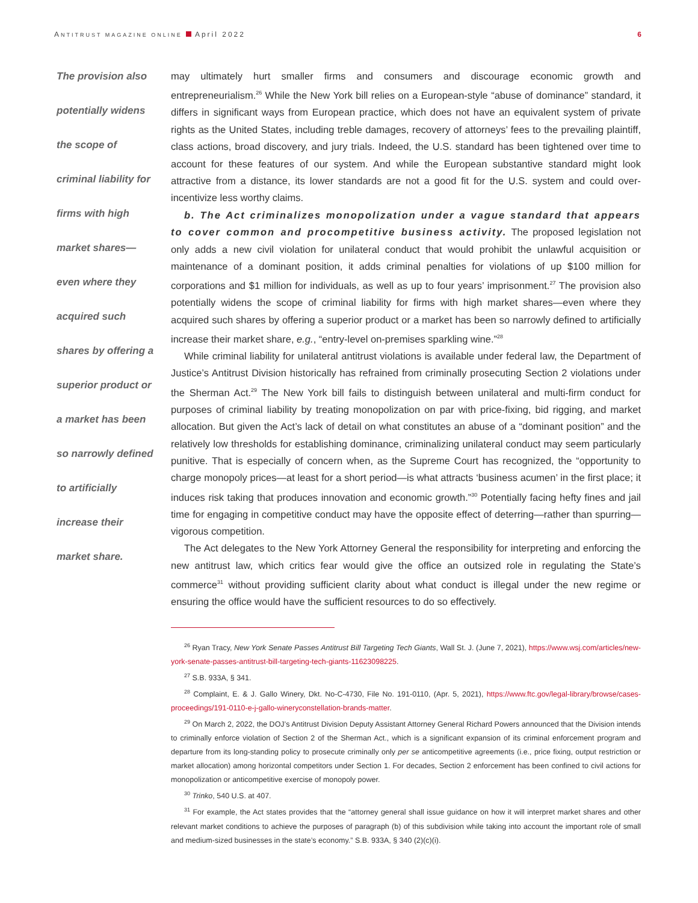ANTITRUST MAGAZINE ONLINE April 2022
6
The provision also potentially widens the scope of criminal liability for firms with high market shares—even where they acquired such shares by offering a superior product or a market has been so narrowly defined to artificially increase their market share.
may ultimately hurt smaller firms and consumers and discourage economic growth and entrepreneurialism.<sup>26</sup> While the New York bill relies on a European-style “abuse of dominance” standard, it differs in significant ways from European practice, which does not have an equivalent system of private rights as the United States, including treble damages, recovery of attorneys’ fees to the prevailing plaintiff, class actions, broad discovery, and jury trials. Indeed, the U.S. standard has been tightened over time to account for these features of our system. And while the European substantive standard might look attractive from a distance, its lower standards are not a good fit for the U.S. system and could over-incentivize less worthy claims.
b. The Act criminalizes monopolization under a vague standard that appears to cover common and procompetitive business activity. The proposed legislation not only adds a new civil violation for unilateral conduct that would prohibit the unlawful acquisition or maintenance of a dominant position, it adds criminal penalties for violations of up $100 million for corporations and $1 million for individuals, as well as up to four years’ imprisonment.<sup>27</sup> The provision also potentially widens the scope of criminal liability for firms with high market shares—even where they acquired such shares by offering a superior product or a market has been so narrowly defined to artificially increase their market share, e.g., “entry-level on-premises sparkling wine.”<sup>28</sup>
While criminal liability for unilateral antitrust violations is available under federal law, the Department of Justice’s Antitrust Division historically has refrained from criminally prosecuting Section 2 violations under the Sherman Act.<sup>29</sup> The New York bill fails to distinguish between unilateral and multi-firm conduct for purposes of criminal liability by treating monopolization on par with price-fixing, bid rigging, and market allocation. But given the Act’s lack of detail on what constitutes an abuse of a “dominant position” and the relatively low thresholds for establishing dominance, criminalizing unilateral conduct may seem particularly punitive. That is especially of concern when, as the Supreme Court has recognized, the “opportunity to charge monopoly prices—at least for a short period—is what attracts ‘business acumen’ in the first place; it induces risk taking that produces innovation and economic growth.”<sup>30</sup> Potentially facing hefty fines and jail time for engaging in competitive conduct may have the opposite effect of deterring—rather than spurring—vigorous competition.
The Act delegates to the New York Attorney General the responsibility for interpreting and enforcing the new antitrust law, which critics fear would give the office an outsized role in regulating the State’s commerce<sup>31</sup> without providing sufficient clarity about what conduct is illegal under the new regime or ensuring the office would have the sufficient resources to do so effectively.
<sup>26</sup> Ryan Tracy, New York Senate Passes Antitrust Bill Targeting Tech Giants, Wall St. J. (June 7, 2021), https://www.wsj.com/articles/new-york-senate-passes-antitrust-bill-targeting-tech-giants-11623098225.
<sup>27</sup> S.B. 933A, § 341.
<sup>28</sup> Complaint, E. & J. Gallo Winery, Dkt. No-C-4730, File No. 191-0110, (Apr. 5, 2021), https://www.ftc.gov/legal-library/browse/cases-proceedings/191-0110-e-j-gallo-wineryconstellation-brands-matter.
<sup>29</sup> On March 2, 2022, the DOJ’s Antitrust Division Deputy Assistant Attorney General Richard Powers announced that the Division intends to criminally enforce violation of Section 2 of the Sherman Act., which is a significant expansion of its criminal enforcement program and departure from its long-standing policy to prosecute criminally only per se anticompetitive agreements (i.e., price fixing, output restriction or market allocation) among horizontal competitors under Section 1. For decades, Section 2 enforcement has been confined to civil actions for monopolization or anticompetitive exercise of monopoly power.
<sup>30</sup> Trinko, 540 U.S. at 407.
<sup>31</sup> For example, the Act states provides that the “attorney general shall issue guidance on how it will interpret market shares and other relevant market conditions to achieve the purposes of paragraph (b) of this subdivision while taking into account the important role of small and medium-sized businesses in the state’s economy.” S.B. 933A, § 340 (2)(c)(i).